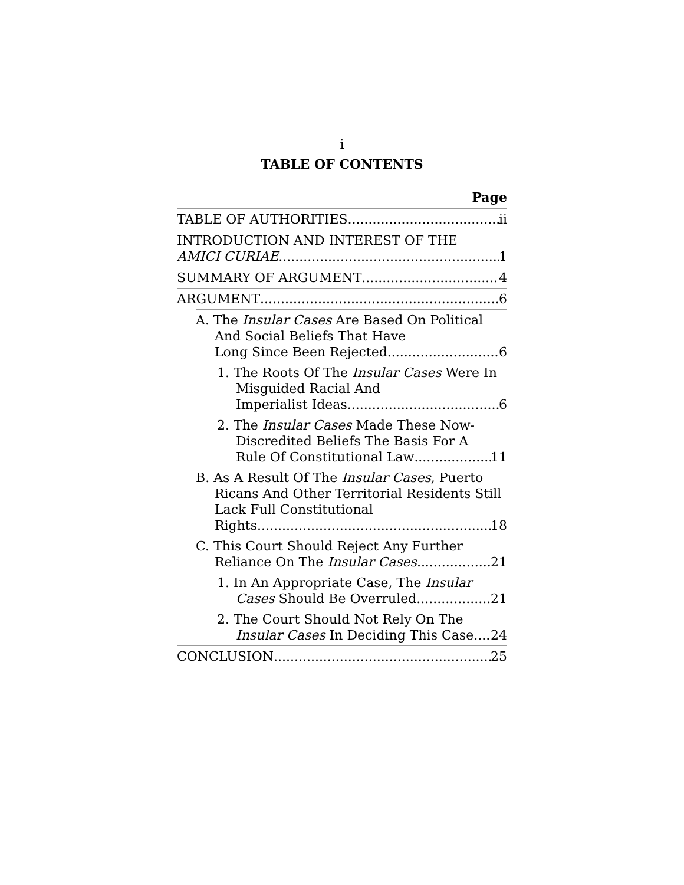i
TABLE OF CONTENTS
Page
TABLE OF AUTHORITIES ii
INTRODUCTION AND INTEREST OF THE
AMICI CURIAE 1
SUMMARY OF ARGUMENT 4
ARGUMENT 6
A. The Insular Cases Are Based On Political And Social Beliefs That Have
Long Since Been Rejected. 6
1. The Roots Of The Insular Cases Were In Misguided Racial And
Imperialist Ideas 6
2. The Insular Cases Made These Now-Discredited Beliefs The Basis For A
Rule Of Constitutional Law 11
B. As A Result Of The Insular Cases, Puerto Ricans And Other Territorial Residents Still Lack Full Constitutional
Rights. 18
C. This Court Should Reject Any Further
Reliance On The Insular Cases. 21
1. In An Appropriate Case, The Insular
Cases Should Be Overruled 21
2. The Court Should Not Rely On The
Insular Cases In Deciding This Case 24
CONCLUSION 25